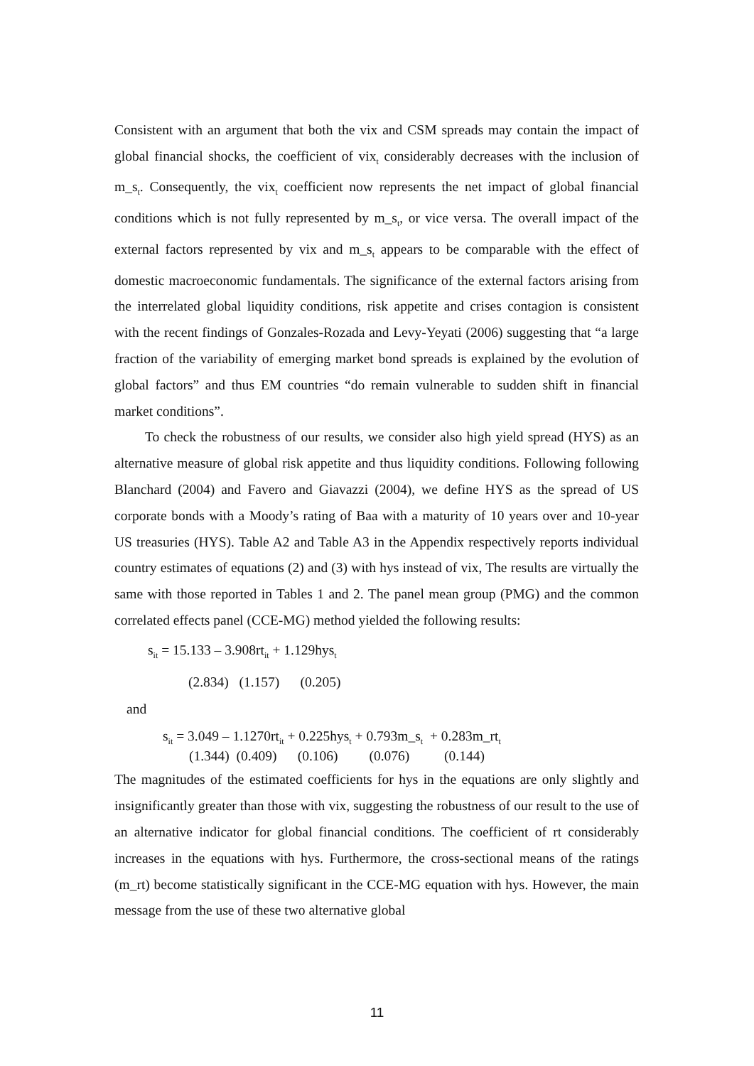Consistent with an argument that both the vix and CSM spreads may contain the impact of global financial shocks, the coefficient of vix<sub>t</sub> considerably decreases with the inclusion of m_s<sub>t</sub>. Consequently, the vix<sub>t</sub> coefficient now represents the net impact of global financial conditions which is not fully represented by m_s<sub>t</sub>, or vice versa. The overall impact of the external factors represented by vix and m_s<sub>t</sub> appears to be comparable with the effect of domestic macroeconomic fundamentals. The significance of the external factors arising from the interrelated global liquidity conditions, risk appetite and crises contagion is consistent with the recent findings of Gonzales-Rozada and Levy-Yeyati (2006) suggesting that “a large fraction of the variability of emerging market bond spreads is explained by the evolution of global factors” and thus EM countries “do remain vulnerable to sudden shift in financial market conditions”.
To check the robustness of our results, we consider also high yield spread (HYS) as an alternative measure of global risk appetite and thus liquidity conditions. Following following Blanchard (2004) and Favero and Giavazzi (2004), we define HYS as the spread of US corporate bonds with a Moody’s rating of Baa with a maturity of 10 years over and 10-year US treasuries (HYS). Table A2 and Table A3 in the Appendix respectively reports individual country estimates of equations (2) and (3) with hys instead of vix, The results are virtually the same with those reported in Tables 1 and 2. The panel mean group (PMG) and the common correlated effects panel (CCE-MG) method yielded the following results:
s<sub>it</sub> = 15.133 – 3.908rt<sub>it</sub> + 1.129hys<sub>t</sub>
(2.834) (1.157) (0.205)
and
s<sub>it</sub> = 3.049 – 1.1270rt<sub>it</sub> + 0.225hys<sub>t</sub> + 0.793m_s<sub>t</sub> + 0.283m_rt<sub>t</sub>
(1.344) (0.409) (0.106) (0.076) (0.144)
The magnitudes of the estimated coefficients for hys in the equations are only slightly and insignificantly greater than those with vix, suggesting the robustness of our result to the use of an alternative indicator for global financial conditions. The coefficient of rt considerably increases in the equations with hys. Furthermore, the cross-sectional means of the ratings (m_rt) become statistically significant in the CCE-MG equation with hys. However, the main message from the use of these two alternative global
11